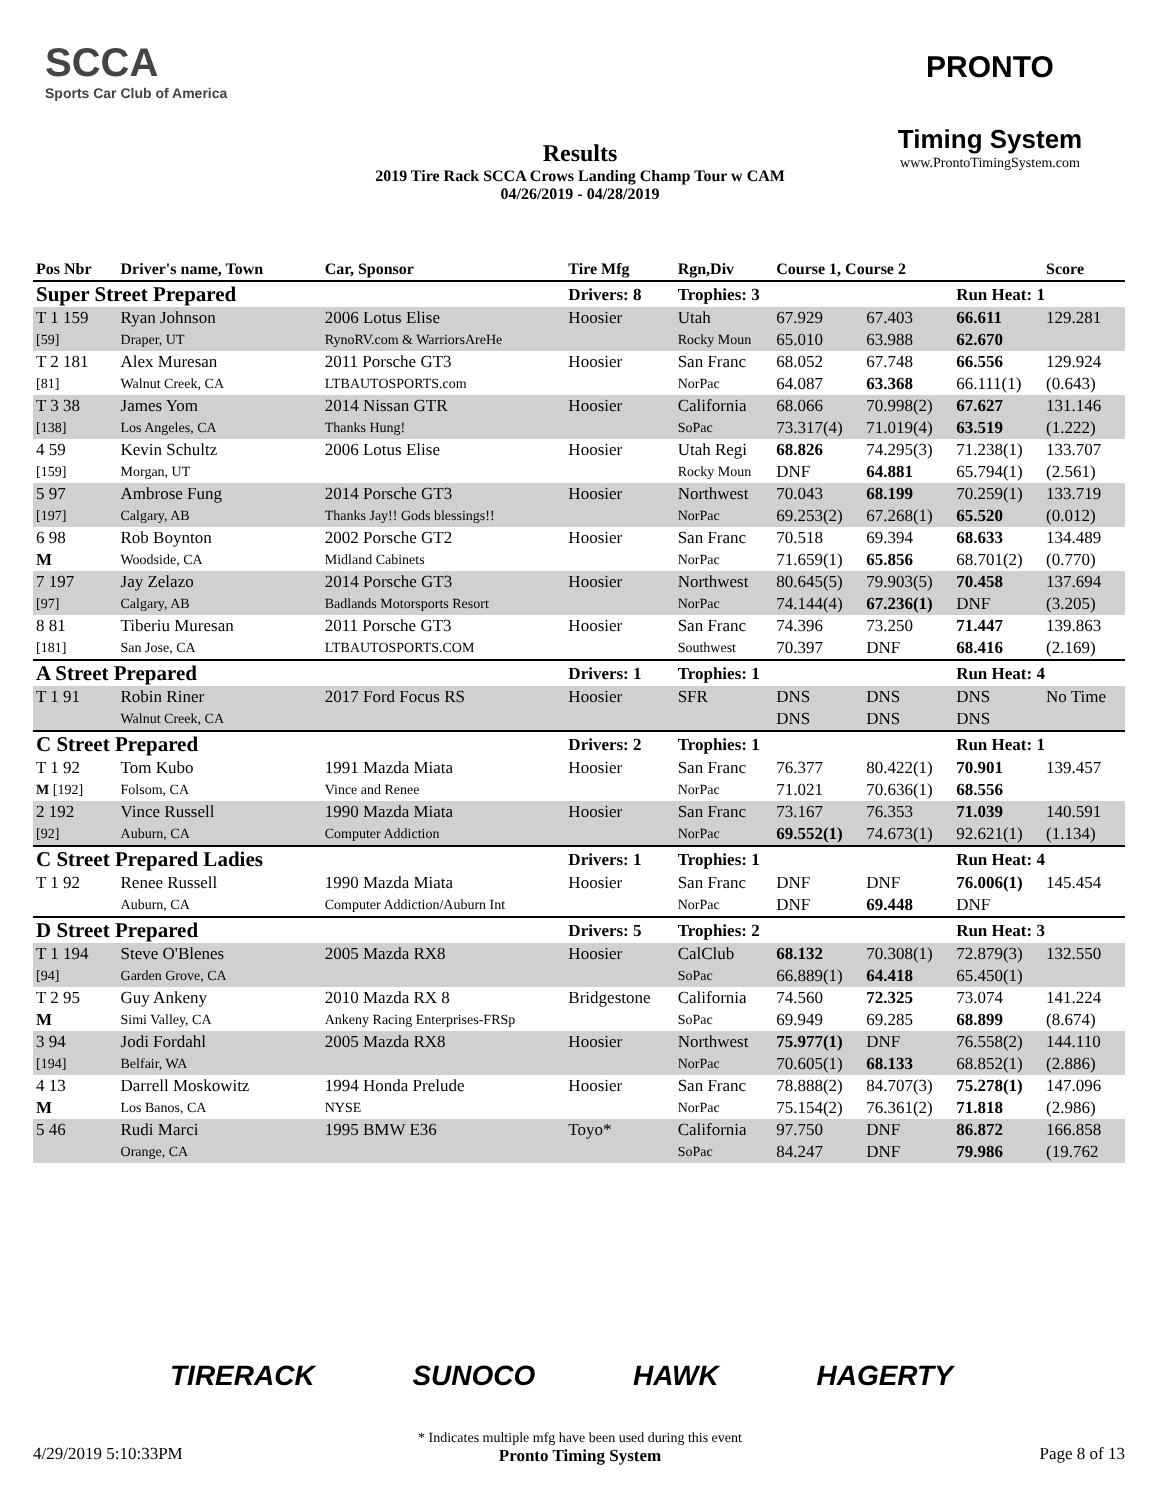SCCA
Sports Car Club of America
PRONTO
Timing System
www.ProntoTimingSystem.com
Results
2019 Tire Rack SCCA Crows Landing Champ Tour w CAM
04/26/2019 - 04/28/2019
| Pos Nbr | Driver's name, Town | Car, Sponsor | Tire Mfg | Rgn,Div | Course 1, Course 2 | | | Score |
| --- | --- | --- | --- | --- | --- | --- | --- | --- |
| Super Street Prepared | | | Drivers: 8 | Trophies: 3 | | | Run Heat: 1 | |
| T 1 159 | Ryan Johnson | 2006 Lotus Elise | Hoosier | Utah | 67.929 | 67.403 | 66.611 | 129.281 |
| [59] | Draper, UT | RynoRV.com & WarriorsAreHe | | Rocky Moun | 65.010 | 63.988 | 62.670 | |
| T 2 181 | Alex Muresan | 2011 Porsche GT3 | Hoosier | San Franc | 68.052 | 67.748 | 66.556 | 129.924 |
| [81] | Walnut Creek, CA | LTBAUTOSPORTS.com | | NorPac | 64.087 | 63.368 | 66.111(1) | (0.643) |
| T 3 38 | James Yom | 2014 Nissan GTR | Hoosier | California | 68.066 | 70.998(2) | 67.627 | 131.146 |
| [138] | Los Angeles, CA | Thanks Hung! | | SoPac | 73.317(4) | 71.019(4) | 63.519 | (1.222) |
| 4 59 | Kevin Schultz | 2006 Lotus Elise | Hoosier | Utah Regi | 68.826 | 74.295(3) | 71.238(1) | 133.707 |
| [159] | Morgan, UT | | | Rocky Moun | DNF | 64.881 | 65.794(1) | (2.561) |
| 5 97 | Ambrose Fung | 2014 Porsche GT3 | Hoosier | Northwest | 70.043 | 68.199 | 70.259(1) | 133.719 |
| [197] | Calgary, AB | Thanks Jay!! Gods blessings!! | | NorPac | 69.253(2) | 67.268(1) | 65.520 | (0.012) |
| 6 98 | Rob Boynton | 2002 Porsche GT2 | Hoosier | San Franc | 70.518 | 69.394 | 68.633 | 134.489 |
| M | Woodside, CA | Midland Cabinets | | NorPac | 71.659(1) | 65.856 | 68.701(2) | (0.770) |
| 7 197 | Jay Zelazo | 2014 Porsche GT3 | Hoosier | Northwest | 80.645(5) | 79.903(5) | 70.458 | 137.694 |
| [97] | Calgary, AB | Badlands Motorsports Resort | | NorPac | 74.144(4) | 67.236(1) | DNF | (3.205) |
| 8 81 | Tiberiu Muresan | 2011 Porsche GT3 | Hoosier | San Franc | 74.396 | 73.250 | 71.447 | 139.863 |
| [181] | San Jose, CA | LTBAUTOSPORTS.COM | | Southwest | 70.397 | DNF | 68.416 | (2.169) |
| A Street Prepared | | | Drivers: 1 | Trophies: 1 | | | Run Heat: 4 | |
| T 1 91 | Robin Riner | 2017 Ford Focus RS | Hoosier | SFR | DNS | DNS | DNS | No Time |
| | Walnut Creek, CA | | | | DNS | DNS | DNS | |
| C Street Prepared | | | Drivers: 2 | Trophies: 1 | | | Run Heat: 1 | |
| T 1 92 | Tom Kubo | 1991 Mazda Miata | Hoosier | San Franc | 76.377 | 80.422(1) | 70.901 | 139.457 |
| M [192] | Folsom, CA | Vince and Renee | | NorPac | 71.021 | 70.636(1) | 68.556 | |
| 2 192 | Vince Russell | 1990 Mazda Miata | Hoosier | San Franc | 73.167 | 76.353 | 71.039 | 140.591 |
| [92] | Auburn, CA | Computer Addiction | | NorPac | 69.552(1) | 74.673(1) | 92.621(1) | (1.134) |
| C Street Prepared Ladies | | | Drivers: 1 | Trophies: 1 | | | Run Heat: 4 | |
| T 1 92 | Renee Russell | 1990 Mazda Miata | Hoosier | San Franc | DNF | DNF | 76.006(1) | 145.454 |
| | Auburn, CA | Computer Addiction/Auburn Int | | NorPac | DNF | 69.448 | DNF | |
| D Street Prepared | | | Drivers: 5 | Trophies: 2 | | | Run Heat: 3 | |
| T 1 194 | Steve O'Blenes | 2005 Mazda RX8 | Hoosier | CalClub | 68.132 | 70.308(1) | 72.879(3) | 132.550 |
| [94] | Garden Grove, CA | | | SoPac | 66.889(1) | 64.418 | 65.450(1) | |
| T 2 95 | Guy Ankeny | 2010 Mazda RX 8 | Bridgestone | California | 74.560 | 72.325 | 73.074 | 141.224 |
| M | Simi Valley, CA | Ankeny Racing Enterprises-FRSp | | SoPac | 69.949 | 69.285 | 68.899 | (8.674) |
| 3 94 | Jodi Fordahl | 2005 Mazda RX8 | Hoosier | Northwest | 75.977(1) | DNF | 76.558(2) | 144.110 |
| [194] | Belfair, WA | | | NorPac | 70.605(1) | 68.133 | 68.852(1) | (2.886) |
| 4 13 | Darrell Moskowitz | 1994 Honda Prelude | Hoosier | San Franc | 78.888(2) | 84.707(3) | 75.278(1) | 147.096 |
| M | Los Banos, CA | NYSE | | NorPac | 75.154(2) | 76.361(2) | 71.818 | (2.986) |
| 5 46 | Rudi Marci | 1995 BMW E36 | Toyo* | California | 97.750 | DNF | 86.872 | 166.858 |
| | Orange, CA | | | SoPac | 84.247 | DNF | 79.986 | (19.762 |
TIRERACK SUNOCO HAWK HAGERTY
* Indicates multiple mfg have been used during this event
Pronto Timing System
4/29/2019 5:10:33PM Page 8 of 13